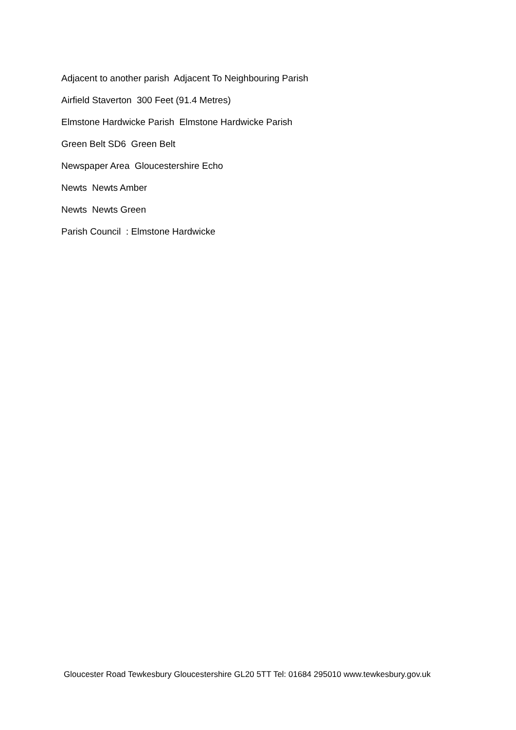Adjacent to another parish Adjacent To Neighbouring Parish
Airfield Staverton 300 Feet (91.4 Metres)
Elmstone Hardwicke Parish Elmstone Hardwicke Parish
Green Belt SD6 Green Belt
Newspaper Area Gloucestershire Echo
Newts Newts Amber
Newts Newts Green
Parish Council : Elmstone Hardwicke
Gloucester Road Tewkesbury Gloucestershire GL20 5TT Tel: 01684 295010 www.tewkesbury.gov.uk